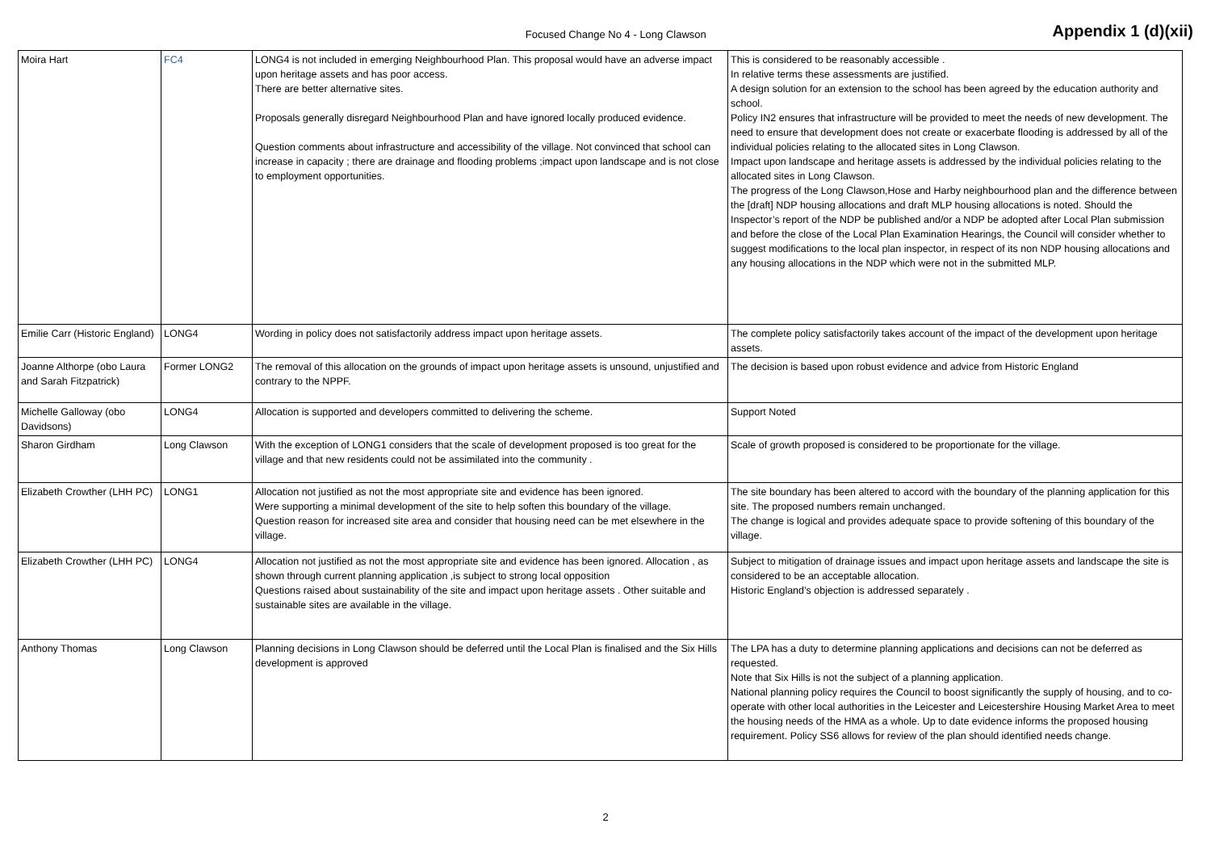Focused Change No 4 - Long Clawson
Appendix 1 (d)(xii)
| Moira Hart | FC4 | LONG4 is not included in emerging Neighbourhood Plan. This proposal would have an adverse impact upon heritage assets and has poor access. There are better alternative sites. Proposals generally disregard Neighbourhood Plan and have ignored locally produced evidence. Question comments about infrastructure and accessibility of the village. Not convinced that school can increase in capacity ; there are drainage and flooding problems ;impact upon landscape and is not close to employment opportunities. | This is considered to be reasonably accessible . In relative terms these assessments are justified. A design solution for an extension to the school has been agreed by the education authority and school. Policy IN2 ensures that infrastructure will be provided to meet the needs of new development. The need to ensure that development does not create or exacerbate flooding is addressed by all of the individual policies relating to the allocated sites in Long Clawson. Impact upon landscape and heritage assets is addressed by the individual policies relating to the allocated sites in Long Clawson. The progress of the Long Clawson,Hose and Harby neighbourhood plan and the difference between the [draft] NDP housing allocations and draft MLP housing allocations is noted. Should the Inspector’s report of the NDP be published and/or a NDP be adopted after Local Plan submission and before the close of the Local Plan Examination Hearings, the Council will consider whether to suggest modifications to the local plan inspector, in respect of its non NDP housing allocations and any housing allocations in the NDP which were not in the submitted MLP. |
| Emilie Carr (Historic England) | LONG4 | Wording in policy does not satisfactorily address impact upon heritage assets. | The complete policy satisfactorily takes account of the impact of the development upon heritage assets. |
| Joanne Althorpe (obo Laura and Sarah Fitzpatrick) | Former LONG2 | The removal of this allocation on the grounds of impact upon heritage assets is unsound, unjustified and contrary to the NPPF. | The decision is based upon robust evidence and advice from Historic England |
| Michelle Galloway (obo Davidsons) | LONG4 | Allocation is supported and developers committed to delivering the scheme. | Support Noted |
| Sharon Girdham | Long Clawson | With the exception of LONG1 considers that the scale of development proposed is too great for the village and that new residents could not be assimilated into the community . | Scale of growth proposed is considered to be proportionate for the village. |
| Elizabeth Crowther (LHH PC) | LONG1 | Allocation not justified as not the most appropriate site and evidence has been ignored. Were supporting a minimal development of the site to help soften this boundary of the village. Question reason for increased site area and consider that housing need can be met elsewhere in the village. | The site boundary has been altered to accord with the boundary of the planning application for this site. The proposed numbers remain unchanged. The change is logical and provides adequate space to provide softening of this boundary of the village. |
| Elizabeth Crowther (LHH PC) | LONG4 | Allocation not justified as not the most appropriate site and evidence has been ignored. Allocation , as shown through current planning application ,is subject to strong local opposition Questions raised about sustainability of the site and impact upon heritage assets . Other suitable and sustainable sites are available in the village. | Subject to mitigation of drainage issues and impact upon heritage assets and landscape the site is considered to be an acceptable allocation. Historic England’s objection is addressed separately . |
| Anthony Thomas | Long Clawson | Planning decisions in Long Clawson should be deferred until the Local Plan is finalised and the Six Hills development is approved | The LPA has a duty to determine planning applications and decisions can not be deferred as requested. Note that Six Hills is not the subject of a planning application. National planning policy requires the Council to boost significantly the supply of housing, and to co-operate with other local authorities in the Leicester and Leicestershire Housing Market Area to meet the housing needs of the HMA as a whole. Up to date evidence informs the proposed housing requirement. Policy SS6 allows for review of the plan should identified needs change. |
2